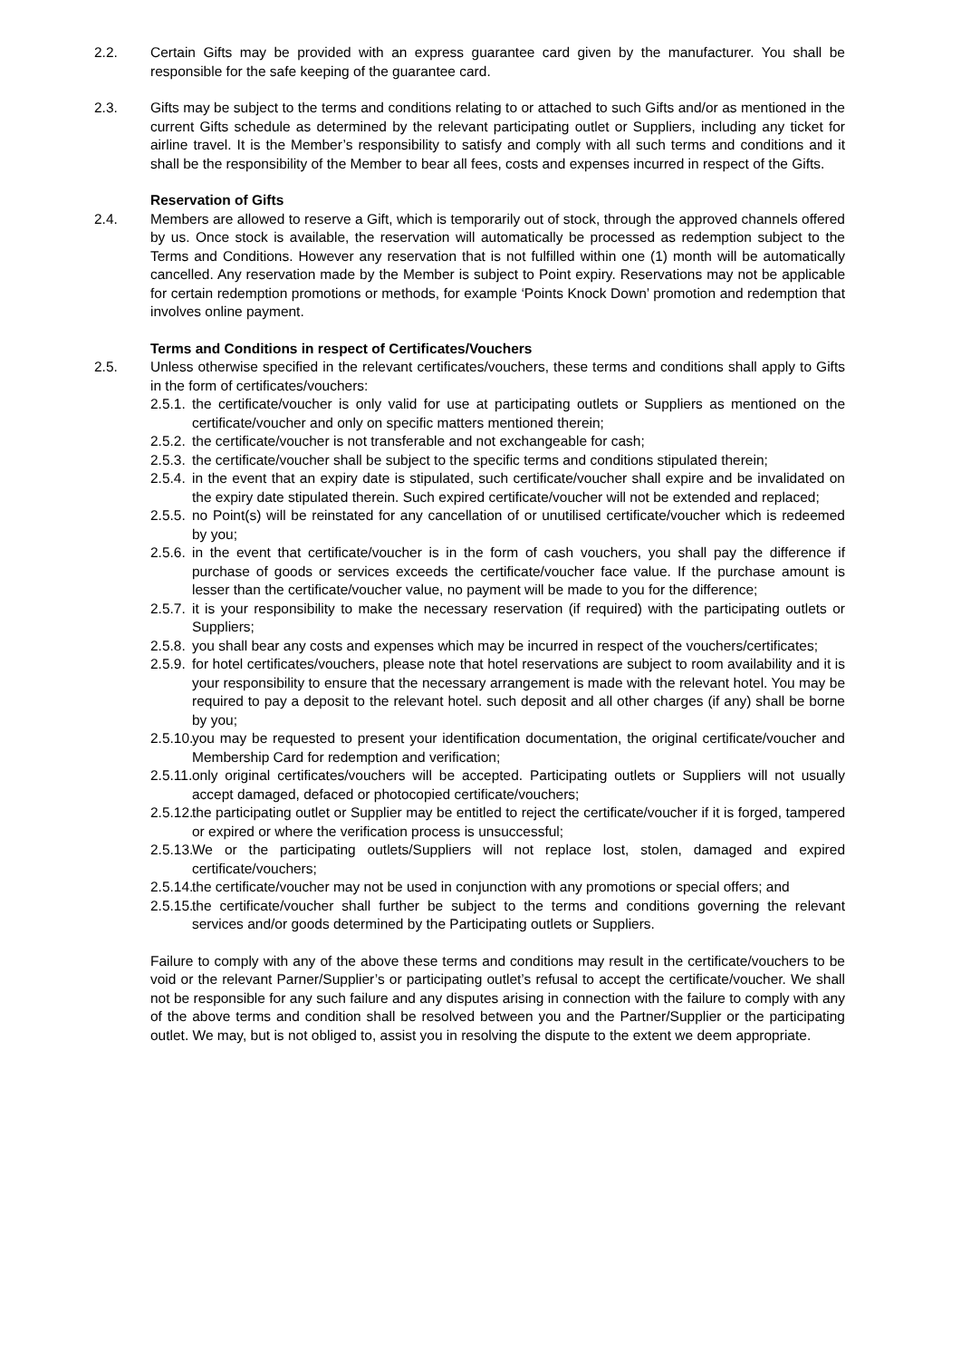2.2. Certain Gifts may be provided with an express guarantee card given by the manufacturer. You shall be responsible for the safe keeping of the guarantee card.
2.3. Gifts may be subject to the terms and conditions relating to or attached to such Gifts and/or as mentioned in the current Gifts schedule as determined by the relevant participating outlet or Suppliers, including any ticket for airline travel. It is the Member’s responsibility to satisfy and comply with all such terms and conditions and it shall be the responsibility of the Member to bear all fees, costs and expenses incurred in respect of the Gifts.
Reservation of Gifts
2.4. Members are allowed to reserve a Gift, which is temporarily out of stock, through the approved channels offered by us. Once stock is available, the reservation will automatically be processed as redemption subject to the Terms and Conditions. However any reservation that is not fulfilled within one (1) month will be automatically cancelled. Any reservation made by the Member is subject to Point expiry. Reservations may not be applicable for certain redemption promotions or methods, for example ‘Points Knock Down’ promotion and redemption that involves online payment.
Terms and Conditions in respect of Certificates/Vouchers
2.5. Unless otherwise specified in the relevant certificates/vouchers, these terms and conditions shall apply to Gifts in the form of certificates/vouchers:
2.5.1.
the certificate/voucher is only valid for use at participating outlets or Suppliers as mentioned on the certificate/voucher and only on specific matters mentioned therein;
2.5.2.
the certificate/voucher is not transferable and not exchangeable for cash;
2.5.3.
the certificate/voucher shall be subject to the specific terms and conditions stipulated therein;
2.5.4.
in the event that an expiry date is stipulated, such certificate/voucher shall expire and be invalidated on the expiry date stipulated therein. Such expired certificate/voucher will not be extended and replaced;
2.5.5.
no Point(s) will be reinstated for any cancellation of or unutilised certificate/voucher which is redeemed by you;
2.5.6.
in the event that certificate/voucher is in the form of cash vouchers, you shall pay the difference if purchase of goods or services exceeds the certificate/voucher face value. If the purchase amount is lesser than the certificate/voucher value, no payment will be made to you for the difference;
2.5.7.
it is your responsibility to make the necessary reservation (if required) with the participating outlets or Suppliers;
2.5.8.
you shall bear any costs and expenses which may be incurred in respect of the vouchers/certificates;
2.5.9.
for hotel certificates/vouchers, please note that hotel reservations are subject to room availability and it is your responsibility to ensure that the necessary arrangement is made with the relevant hotel. You may be required to pay a deposit to the relevant hotel. such deposit and all other charges (if any) shall be borne by you;
2.5.10.
you may be requested to present your identification documentation, the original certificate/voucher and Membership Card for redemption and verification;
2.5.11.
only original certificates/vouchers will be accepted. Participating outlets or Suppliers will not usually accept damaged, defaced or photocopied certificate/vouchers;
2.5.12.
the participating outlet or Supplier may be entitled to reject the certificate/voucher if it is forged, tampered or expired or where the verification process is unsuccessful;
2.5.13.
We or the participating outlets/Suppliers will not replace lost, stolen, damaged and expired certificate/vouchers;
2.5.14.
the certificate/voucher may not be used in conjunction with any promotions or special offers; and
2.5.15.
the certificate/voucher shall further be subject to the terms and conditions governing the relevant services and/or goods determined by the Participating outlets or Suppliers.
Failure to comply with any of the above these terms and conditions may result in the certificate/vouchers to be void or the relevant Parner/Supplier’s or participating outlet’s refusal to accept the certificate/voucher. We shall not be responsible for any such failure and any disputes arising in connection with the failure to comply with any of the above terms and condition shall be resolved between you and the Partner/Supplier or the participating outlet. We may, but is not obliged to, assist you in resolving the dispute to the extent we deem appropriate.